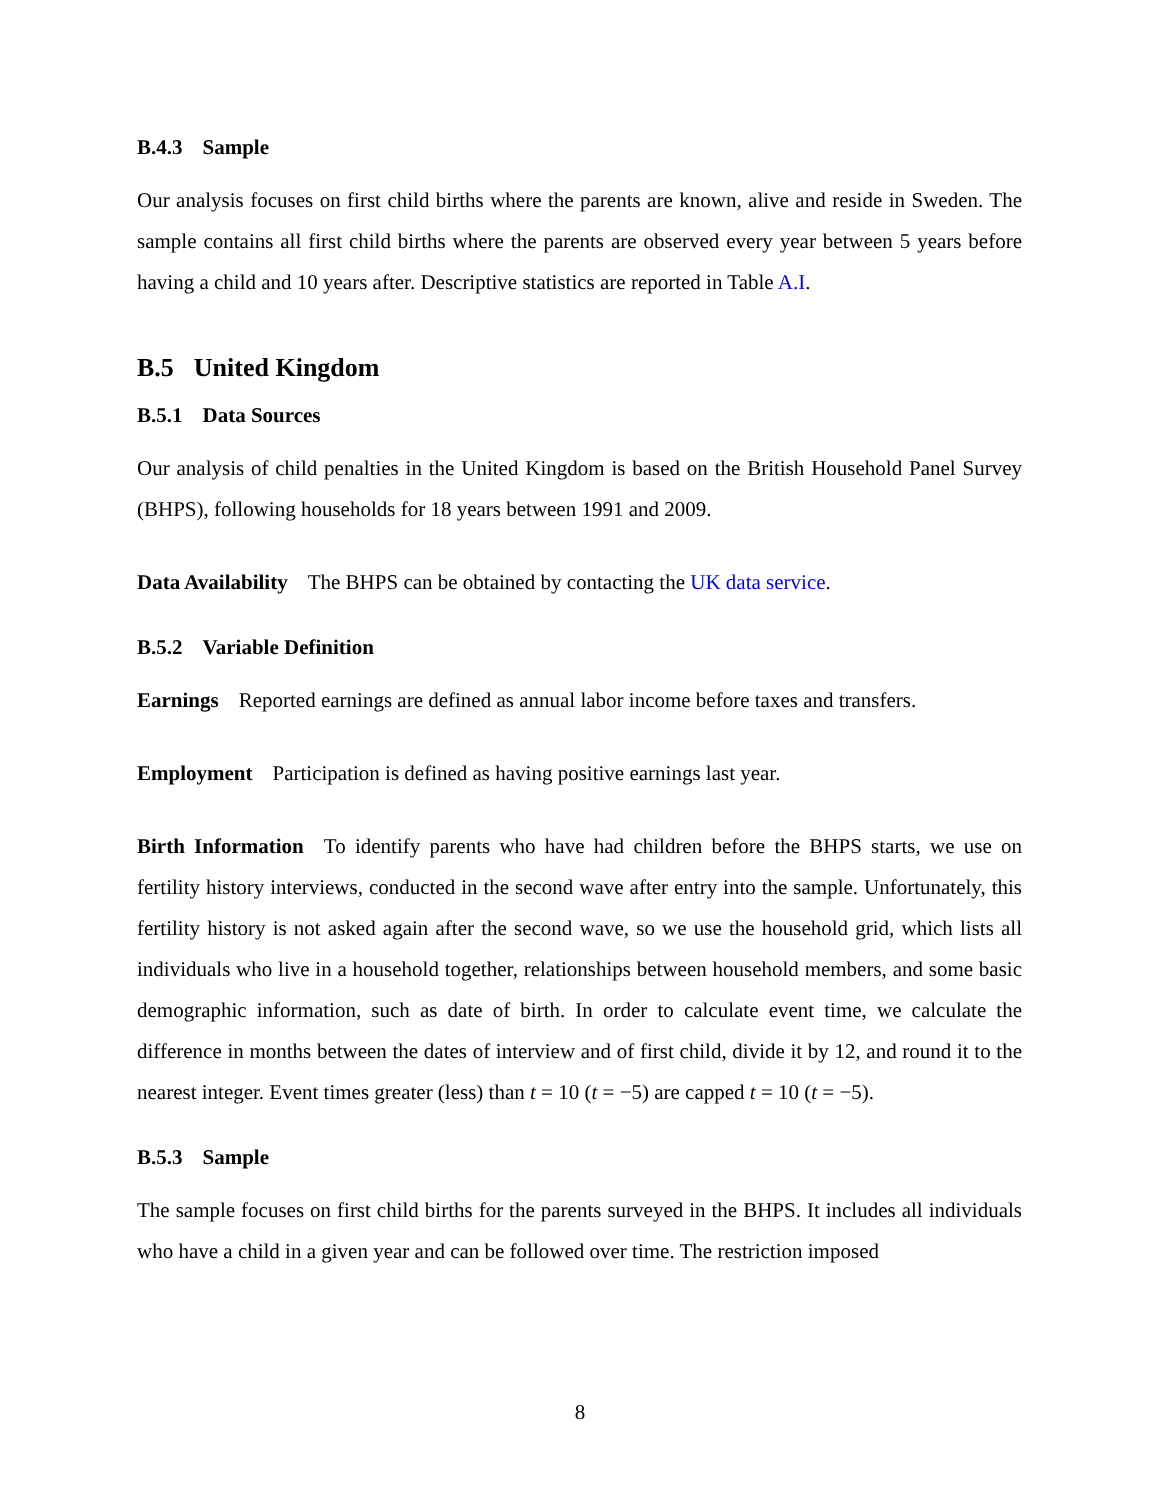B.4.3 Sample
Our analysis focuses on first child births where the parents are known, alive and reside in Sweden. The sample contains all first child births where the parents are observed every year between 5 years before having a child and 10 years after. Descriptive statistics are reported in Table A.I.
B.5 United Kingdom
B.5.1 Data Sources
Our analysis of child penalties in the United Kingdom is based on the British Household Panel Survey (BHPS), following households for 18 years between 1991 and 2009.
Data Availability The BHPS can be obtained by contacting the UK data service.
B.5.2 Variable Definition
Earnings Reported earnings are defined as annual labor income before taxes and transfers.
Employment Participation is defined as having positive earnings last year.
Birth Information To identify parents who have had children before the BHPS starts, we use on fertility history interviews, conducted in the second wave after entry into the sample. Unfortunately, this fertility history is not asked again after the second wave, so we use the household grid, which lists all individuals who live in a household together, relationships between household members, and some basic demographic information, such as date of birth. In order to calculate event time, we calculate the difference in months between the dates of interview and of first child, divide it by 12, and round it to the nearest integer. Event times greater (less) than t = 10 (t = −5) are capped t = 10 (t = −5).
B.5.3 Sample
The sample focuses on first child births for the parents surveyed in the BHPS. It includes all individuals who have a child in a given year and can be followed over time. The restriction imposed
8